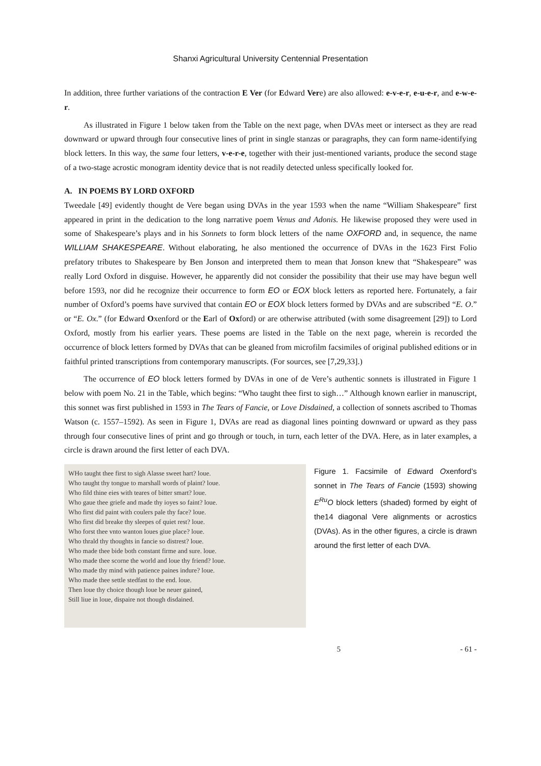Shanxi Agricultural University Centennial Presentation
In addition, three further variations of the contraction E Ver (for Edward Vere) are also allowed: e-v-e-r, e-u-e-r, and e-w-e-r.
As illustrated in Figure 1 below taken from the Table on the next page, when DVAs meet or intersect as they are read downward or upward through four consecutive lines of print in single stanzas or paragraphs, they can form name-identifying block letters. In this way, the same four letters, v-e-r-e, together with their just-mentioned variants, produce the second stage of a two-stage acrostic monogram identity device that is not readily detected unless specifically looked for.
A. IN POEMS BY LORD OXFORD
Tweedale [49] evidently thought de Vere began using DVAs in the year 1593 when the name “William Shakespeare” first appeared in print in the dedication to the long narrative poem Venus and Adonis. He likewise proposed they were used in some of Shakespeare’s plays and in his Sonnets to form block letters of the name OXFORD and, in sequence, the name WILLIAM SHAKESPEARE. Without elaborating, he also mentioned the occurrence of DVAs in the 1623 First Folio prefatory tributes to Shakespeare by Ben Jonson and interpreted them to mean that Jonson knew that “Shakespeare” was really Lord Oxford in disguise. However, he apparently did not consider the possibility that their use may have begun well before 1593, nor did he recognize their occurrence to form EO or EOX block letters as reported here. Fortunately, a fair number of Oxford’s poems have survived that contain EO or EOX block letters formed by DVAs and are subscribed “E. O.” or “E. Ox.” (for Edward Oxenford or the Earl of Oxford) or are otherwise attributed (with some disagreement [29]) to Lord Oxford, mostly from his earlier years. These poems are listed in the Table on the next page, wherein is recorded the occurrence of block letters formed by DVAs that can be gleaned from microfilm facsimiles of original published editions or in faithful printed transcriptions from contemporary manuscripts. (For sources, see [7,29,33].)
The occurrence of EO block letters formed by DVAs in one of de Vere’s authentic sonnets is illustrated in Figure 1 below with poem No. 21 in the Table, which begins: “Who taught thee first to sigh…” Although known earlier in manuscript, this sonnet was first published in 1593 in The Tears of Fancie, or Love Disdained, a collection of sonnets ascribed to Thomas Watson (c. 1557–1592). As seen in Figure 1, DVAs are read as diagonal lines pointing downward or upward as they pass through four consecutive lines of print and go through or touch, in turn, each letter of the DVA. Here, as in later examples, a circle is drawn around the first letter of each DVA.
WHo taught thee first to sigh Alasse sweet hart? loue.
Who taught thy tongue to marshall words of plaint? loue.
Who fild thine eies with teares of bitter smart? loue.
Who gaue thee griefe and made thy ioyes so faint? loue.
Who first did paint with coulers pale thy face? loue.
Who first did breake thy sleepes of quiet rest? loue.
Who forst thee vnto wanton loues giue place? loue.
Who thrald thy thoughts in fancie so distrest? loue.
Who made thee bide both constant firme and sure. loue.
Who made thee scorne the world and loue thy friend? loue.
Who made thy mind with patience paines indure? loue.
Who made thee settle stedfast to the end. loue.
Then loue thy choice though loue be neuer gained,
Still liue in loue, dispaire not though disdained.
Figure 1. Facsimile of Edward Oxenford’s sonnet in The Tears of Fancie (1593) showing E<sup>Ru</sup>O block letters (shaded) formed by eight of the14 diagonal Vere alignments or acrostics (DVAs). As in the other figures, a circle is drawn around the first letter of each DVA.
5 - 61 -